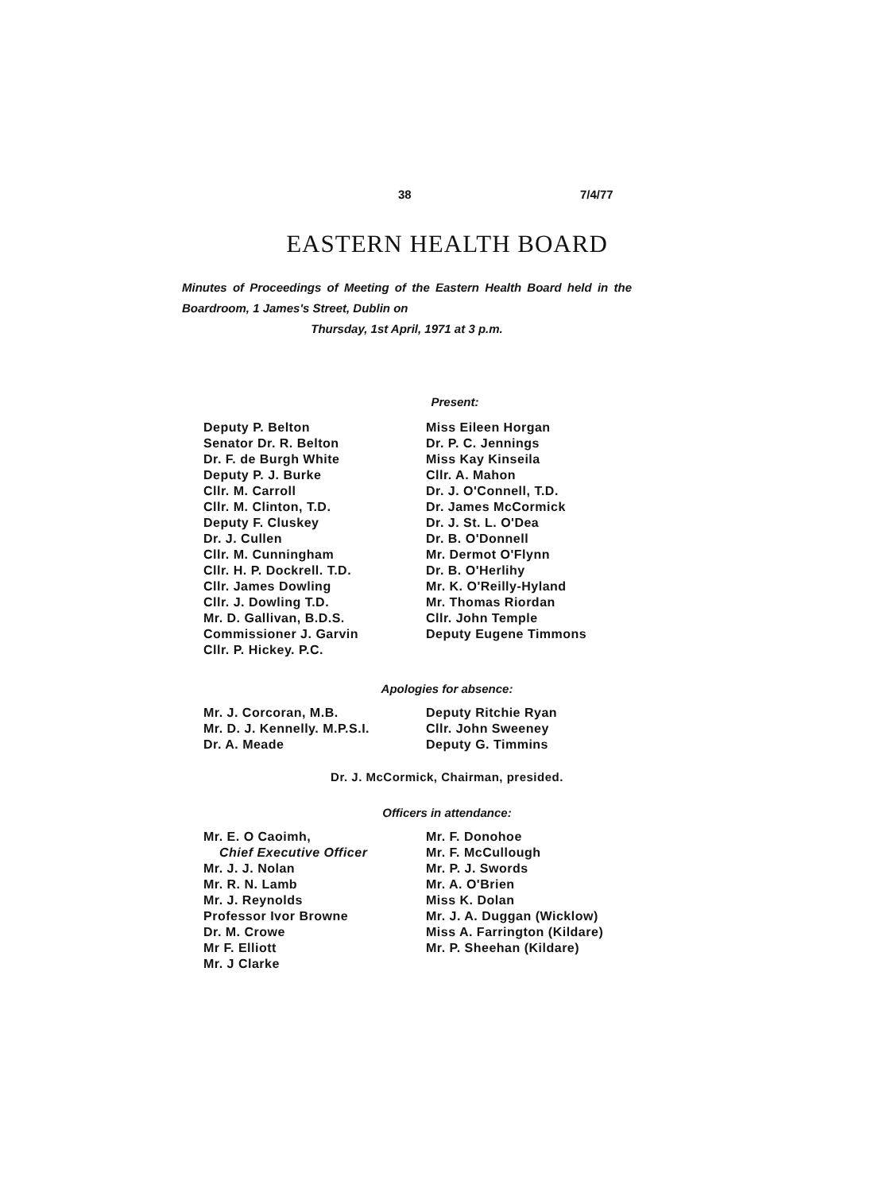38 7/4/77
EASTERN HEALTH BOARD
Minutes of Proceedings of Meeting of the Eastern Health Board held in the Boardroom, 1 James's Street, Dublin on
Thursday, 1st April, 1971 at 3 p.m.
Present:
Deputy P. Belton
Senator Dr. R. Belton
Dr. F. de Burgh White
Deputy P. J. Burke
Cllr. M. Carroll
Cllr. M. Clinton, T.D.
Deputy F. Cluskey
Dr. J. Cullen
Cllr. M. Cunningham
Cllr. H. P. Dockrell. T.D.
Cllr. James Dowling
Cllr. J. Dowling T.D.
Mr. D. Gallivan, B.D.S.
Commissioner J. Garvin
Cllr. P. Hickey. P.C.
Miss Eileen Horgan
Dr. P. C. Jennings
Miss Kay Kinseila
Cllr. A. Mahon
Dr. J. O'Connell, T.D.
Dr. James McCormick
Dr. J. St. L. O'Dea
Dr. B. O'Donnell
Mr. Dermot O'Flynn
Dr. B. O'Herlihy
Mr. K. O'Reilly-Hyland
Mr. Thomas Riordan
Cllr. John Temple
Deputy Eugene Timmons
Apologies for absence:
Mr. J. Corcoran, M.B.
Mr. D. J. Kennelly. M.P.S.I.
Dr. A. Meade
Deputy Ritchie Ryan
Cllr. John Sweeney
Deputy G. Timmins
Dr. J. McCormick, Chairman, presided.
Officers in attendance:
Mr. E. O Caoimh,
Chief Executive Officer
Mr. J. J. Nolan
Mr. R. N. Lamb
Mr. J. Reynolds
Professor Ivor Browne
Dr. M. Crowe
Mr F. Elliott
Mr. J Clarke
Mr. F. Donohoe
Mr. F. McCullough
Mr. P. J. Swords
Mr. A. O'Brien
Miss K. Dolan
Mr. J. A. Duggan (Wicklow)
Miss A. Farrington (Kildare)
Mr. P. Sheehan (Kildare)